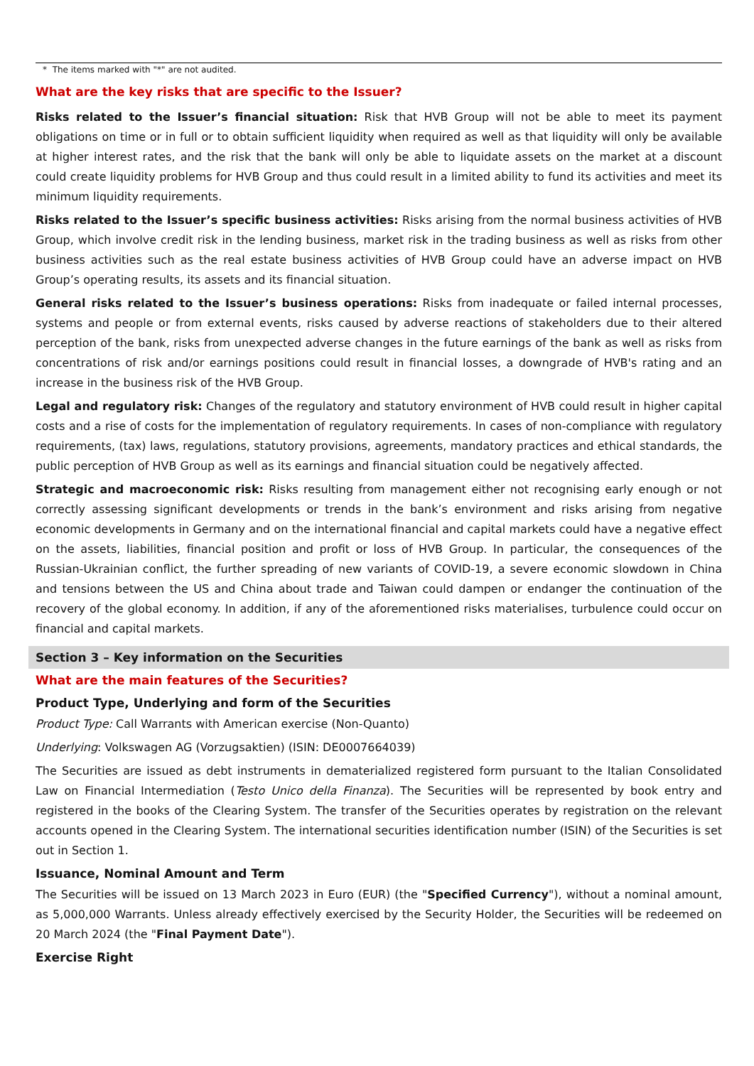* The items marked with "*" are not audited.
What are the key risks that are specific to the Issuer?
Risks related to the Issuer’s financial situation: Risk that HVB Group will not be able to meet its payment obligations on time or in full or to obtain sufficient liquidity when required as well as that liquidity will only be available at higher interest rates, and the risk that the bank will only be able to liquidate assets on the market at a discount could create liquidity problems for HVB Group and thus could result in a limited ability to fund its activities and meet its minimum liquidity requirements.
Risks related to the Issuer’s specific business activities: Risks arising from the normal business activities of HVB Group, which involve credit risk in the lending business, market risk in the trading business as well as risks from other business activities such as the real estate business activities of HVB Group could have an adverse impact on HVB Group’s operating results, its assets and its financial situation.
General risks related to the Issuer’s business operations: Risks from inadequate or failed internal processes, systems and people or from external events, risks caused by adverse reactions of stakeholders due to their altered perception of the bank, risks from unexpected adverse changes in the future earnings of the bank as well as risks from concentrations of risk and/or earnings positions could result in financial losses, a downgrade of HVB's rating and an increase in the business risk of the HVB Group.
Legal and regulatory risk: Changes of the regulatory and statutory environment of HVB could result in higher capital costs and a rise of costs for the implementation of regulatory requirements. In cases of non-compliance with regulatory requirements, (tax) laws, regulations, statutory provisions, agreements, mandatory practices and ethical standards, the public perception of HVB Group as well as its earnings and financial situation could be negatively affected.
Strategic and macroeconomic risk: Risks resulting from management either not recognising early enough or not correctly assessing significant developments or trends in the bank’s environment and risks arising from negative economic developments in Germany and on the international financial and capital markets could have a negative effect on the assets, liabilities, financial position and profit or loss of HVB Group. In particular, the consequences of the Russian-Ukrainian conflict, the further spreading of new variants of COVID-19, a severe economic slowdown in China and tensions between the US and China about trade and Taiwan could dampen or endanger the continuation of the recovery of the global economy. In addition, if any of the aforementioned risks materialises, turbulence could occur on financial and capital markets.
Section 3 – Key information on the Securities
What are the main features of the Securities?
Product Type, Underlying and form of the Securities
Product Type: Call Warrants with American exercise (Non-Quanto)
Underlying: Volkswagen AG (Vorzugsaktien) (ISIN: DE0007664039)
The Securities are issued as debt instruments in dematerialized registered form pursuant to the Italian Consolidated Law on Financial Intermediation (Testo Unico della Finanza). The Securities will be represented by book entry and registered in the books of the Clearing System. The transfer of the Securities operates by registration on the relevant accounts opened in the Clearing System. The international securities identification number (ISIN) of the Securities is set out in Section 1.
Issuance, Nominal Amount and Term
The Securities will be issued on 13 March 2023 in Euro (EUR) (the "Specified Currency"), without a nominal amount, as 5,000,000 Warrants. Unless already effectively exercised by the Security Holder, the Securities will be redeemed on 20 March 2024 (the "Final Payment Date").
Exercise Right